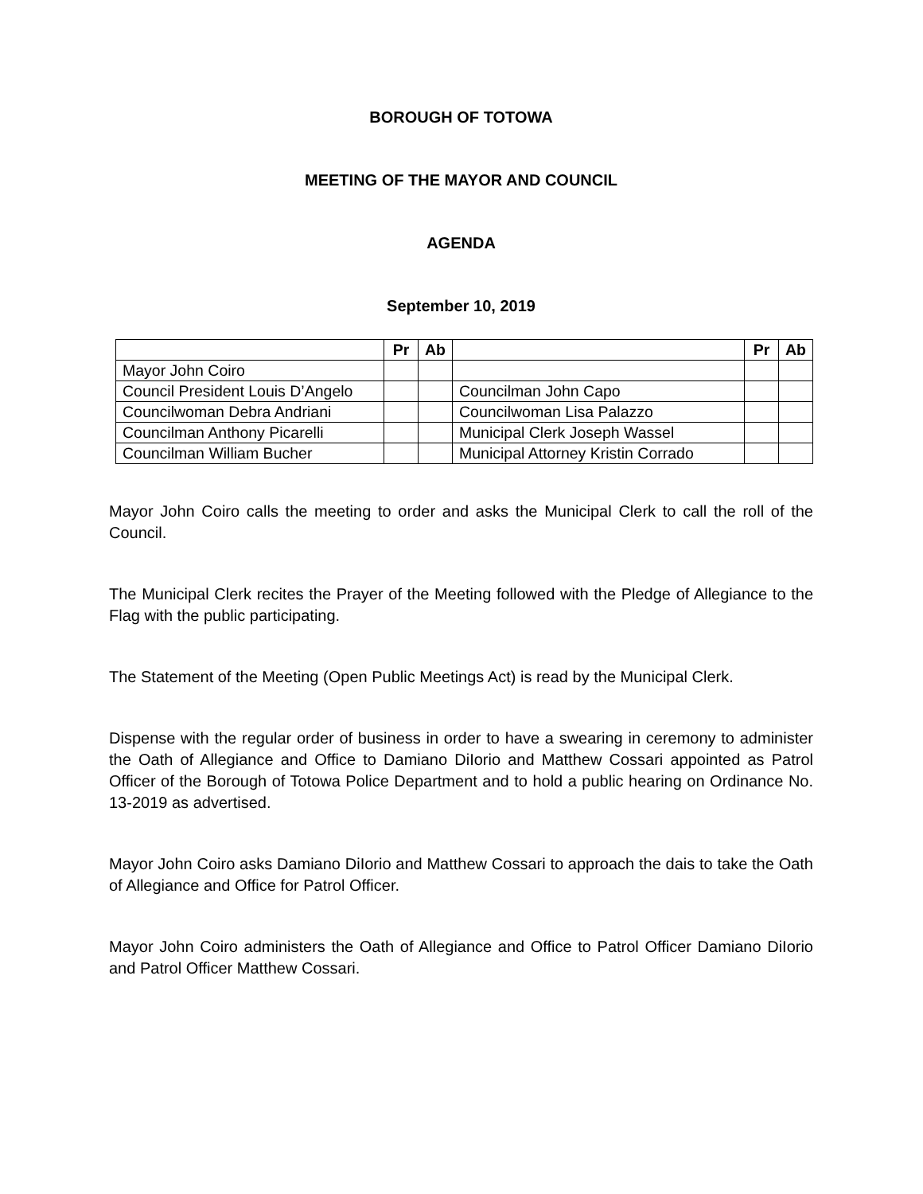BOROUGH OF TOTOWA
MEETING OF THE MAYOR AND COUNCIL
AGENDA
September 10, 2019
| | Pr | Ab | | Pr | Ab |
| --- | --- | --- | --- | --- | --- |
| Mayor John Coiro | | | | | |
| Council President Louis D’Angelo | | | Councilman John Capo | | |
| Councilwoman Debra Andriani | | | Councilwoman Lisa Palazzo | | |
| Councilman Anthony Picarelli | | | Municipal Clerk Joseph Wassel | | |
| Councilman William Bucher | | | Municipal Attorney Kristin Corrado | | |
Mayor John Coiro calls the meeting to order and asks the Municipal Clerk to call the roll of the Council.
The Municipal Clerk recites the Prayer of the Meeting followed with the Pledge of Allegiance to the Flag with the public participating.
The Statement of the Meeting (Open Public Meetings Act) is read by the Municipal Clerk.
Dispense with the regular order of business in order to have a swearing in ceremony to administer the Oath of Allegiance and Office to Damiano DiIorio and Matthew Cossari appointed as Patrol Officer of the Borough of Totowa Police Department and to hold a public hearing on Ordinance No. 13-2019 as advertised.
Mayor John Coiro asks Damiano DiIorio and Matthew Cossari to approach the dais to take the Oath of Allegiance and Office for Patrol Officer.
Mayor John Coiro administers the Oath of Allegiance and Office to Patrol Officer Damiano DiIorio and Patrol Officer Matthew Cossari.